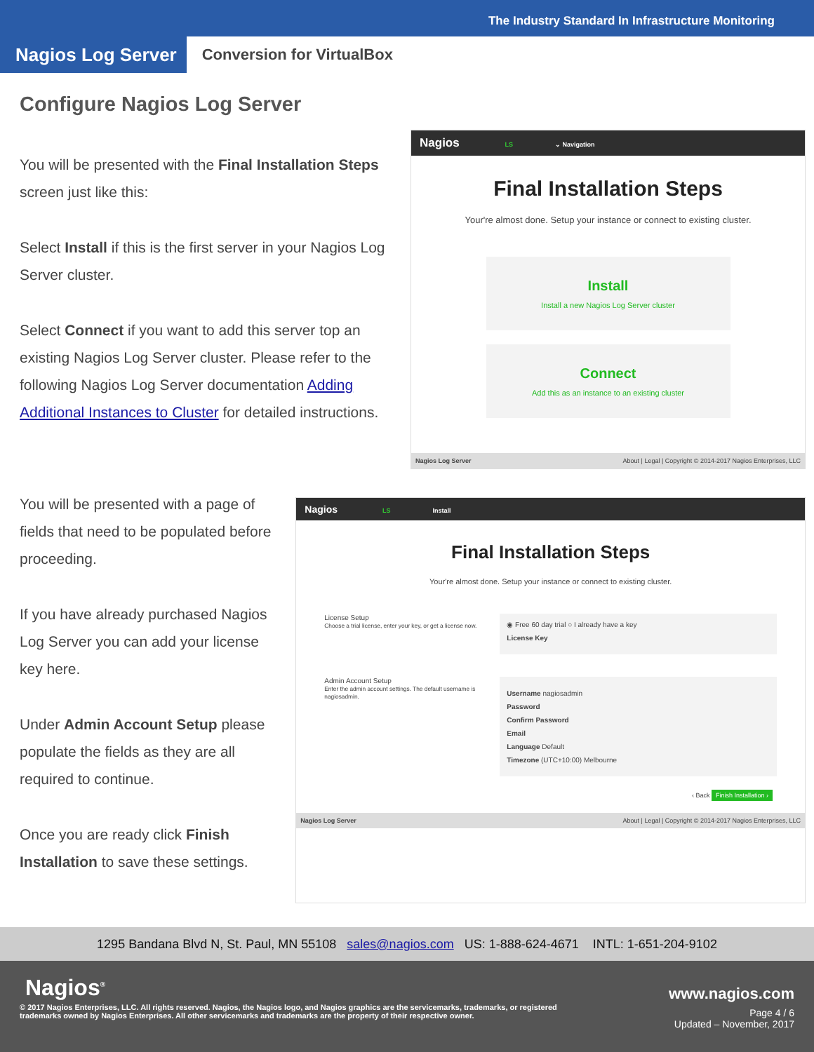The Industry Standard In Infrastructure Monitoring
Nagios Log Server
Conversion for VirtualBox
Configure Nagios Log Server
You will be presented with the Final Installation Steps screen just like this:
Select Install if this is the first server in your Nagios Log Server cluster.
Select Connect if you want to add this server top an existing Nagios Log Server cluster. Please refer to the following Nagios Log Server documentation Adding Additional Instances to Cluster for detailed instructions.
Nagios LS ⌄ Navigation
Final Installation Steps
Your're almost done. Setup your instance or connect to existing cluster.
Install
Install a new Nagios Log Server cluster
Connect
Add this as an instance to an existing cluster
Nagios Log Server About | Legal | Copyright © 2014-2017 Nagios Enterprises, LLC
You will be presented with a page of fields that need to be populated before proceeding.
If you have already purchased Nagios Log Server you can add your license key here.
Under Admin Account Setup please populate the fields as they are all required to continue.
Once you are ready click Finish Installation to save these settings.
Nagios LS Install
Final Installation Steps
Your're almost done. Setup your instance or connect to existing cluster.
License Setup
Choose a trial license, enter your key, or get a license now.
◉ Free 60 day trial ○ I already have a key
License Key
Admin Account Setup
Enter the admin account settings. The default username is nagiosadmin.
Username nagiosadmin
Password
Confirm Password
Email
Language Default
Timezone (UTC+10:00) Melbourne
‹ Back Finish Installation ›
Nagios Log Server About | Legal | Copyright © 2014-2017 Nagios Enterprises, LLC
1295 Bandana Blvd N, St. Paul, MN 55108 sales@nagios.com US: 1-888-624-4671 INTL: 1-651-204-9102
Nagios<sup>®</sup> www.nagios.com
© 2017 Nagios Enterprises, LLC. All rights reserved. Nagios, the Nagios logo, and Nagios graphics are the servicemarks, trademarks, or registered trademarks owned by Nagios Enterprises. All other servicemarks and trademarks are the property of their respective owner.
Page 4 / 6
Updated – November, 2017